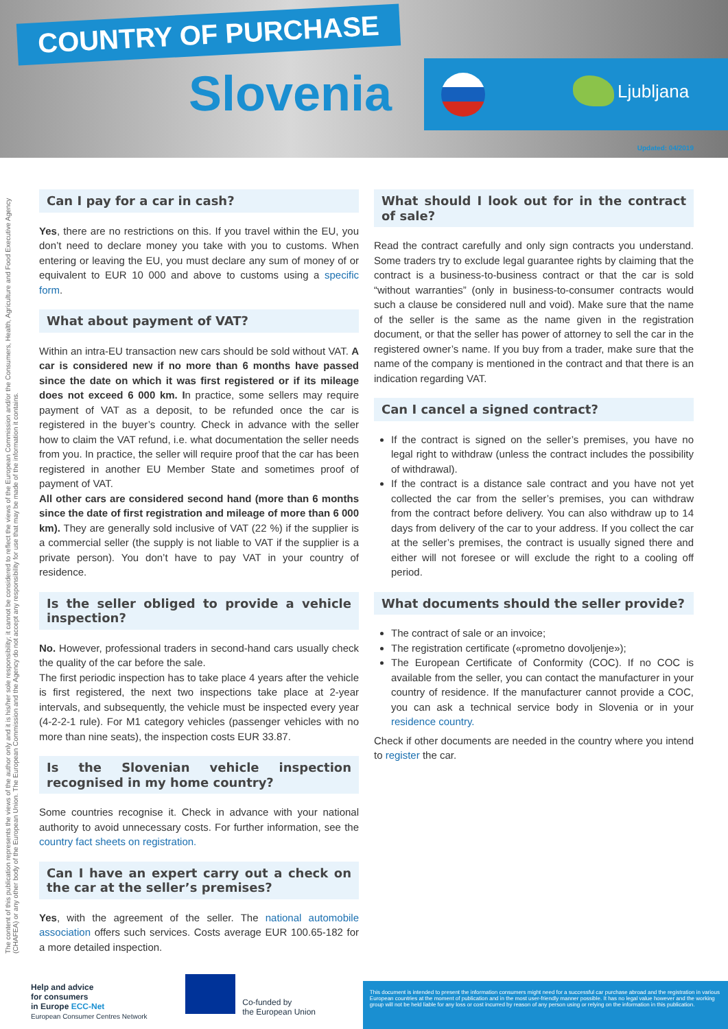COUNTRY OF PURCHASE
Slovenia Ljubljana
Updated: 04/2019
The content of this publication represents the views of the author only and it is his/her sole responsibility; it cannot be considered to reflect the views of the European Commission and/or the Consumers, Health, Agriculture and Food Executive Agency (CHAFEA) or any other body of the European Union. The European Commission and the Agency do not accept any responsibility for use that may be made of the information it contains.
Can I pay for a car in cash?
Yes, there are no restrictions on this. If you travel within the EU, you don’t need to declare money you take with you to customs. When entering or leaving the EU, you must declare any sum of money of or equivalent to EUR 10 000 and above to customs using a specific form.
What about payment of VAT?
Within an intra-EU transaction new cars should be sold without VAT. A car is considered new if no more than 6 months have passed since the date on which it was first registered or if its mileage does not exceed 6 000 km. In practice, some sellers may require payment of VAT as a deposit, to be refunded once the car is registered in the buyer’s country. Check in advance with the seller how to claim the VAT refund, i.e. what documentation the seller needs from you. In practice, the seller will require proof that the car has been registered in another EU Member State and sometimes proof of payment of VAT.
All other cars are considered second hand (more than 6 months since the date of first registration and mileage of more than 6 000 km). They are generally sold inclusive of VAT (22 %) if the supplier is a commercial seller (the supply is not liable to VAT if the supplier is a private person). You don’t have to pay VAT in your country of residence.
Is the seller obliged to provide a vehicle inspection?
No. However, professional traders in second-hand cars usually check the quality of the car before the sale.
The first periodic inspection has to take place 4 years after the vehicle is first registered, the next two inspections take place at 2-year intervals, and subsequently, the vehicle must be inspected every year (4-2-2-1 rule). For M1 category vehicles (passenger vehicles with no more than nine seats), the inspection costs EUR 33.87.
Is the Slovenian vehicle inspection recognised in my home country?
Some countries recognise it. Check in advance with your national authority to avoid unnecessary costs. For further information, see the country fact sheets on registration.
Can I have an expert carry out a check on the car at the seller’s premises?
Yes, with the agreement of the seller. The national automobile association offers such services. Costs average EUR 100.65-182 for a more detailed inspection.
What should I look out for in the contract of sale?
Read the contract carefully and only sign contracts you understand. Some traders try to exclude legal guarantee rights by claiming that the contract is a business-to-business contract or that the car is sold “without warranties” (only in business-to-consumer contracts would such a clause be considered null and void). Make sure that the name of the seller is the same as the name given in the registration document, or that the seller has power of attorney to sell the car in the registered owner’s name. If you buy from a trader, make sure that the name of the company is mentioned in the contract and that there is an indication regarding VAT.
Can I cancel a signed contract?
If the contract is signed on the seller’s premises, you have no legal right to withdraw (unless the contract includes the possibility of withdrawal).
If the contract is a distance sale contract and you have not yet collected the car from the seller’s premises, you can withdraw from the contract before delivery. You can also withdraw up to 14 days from delivery of the car to your address. If you collect the car at the seller’s premises, the contract is usually signed there and either will not foresee or will exclude the right to a cooling off period.
What documents should the seller provide?
The contract of sale or an invoice;
The registration certificate («prometno dovoljenje»);
The European Certificate of Conformity (COC). If no COC is available from the seller, you can contact the manufacturer in your country of residence. If the manufacturer cannot provide a COC, you can ask a technical service body in Slovenia or in your residence country.
Check if other documents are needed in the country where you intend to register the car.
Help and advice
for consumers
in Europe ECC-Net
European Consumer Centres Network
Co-funded by
the European Union
This document is intended to present the information consumers might need for a successful car purchase abroad and the registration in various European countries at the moment of publication and in the most user-friendly manner possible. It has no legal value however and the working group will not be held liable for any loss or cost incurred by reason of any person using or relying on the information in this publication.